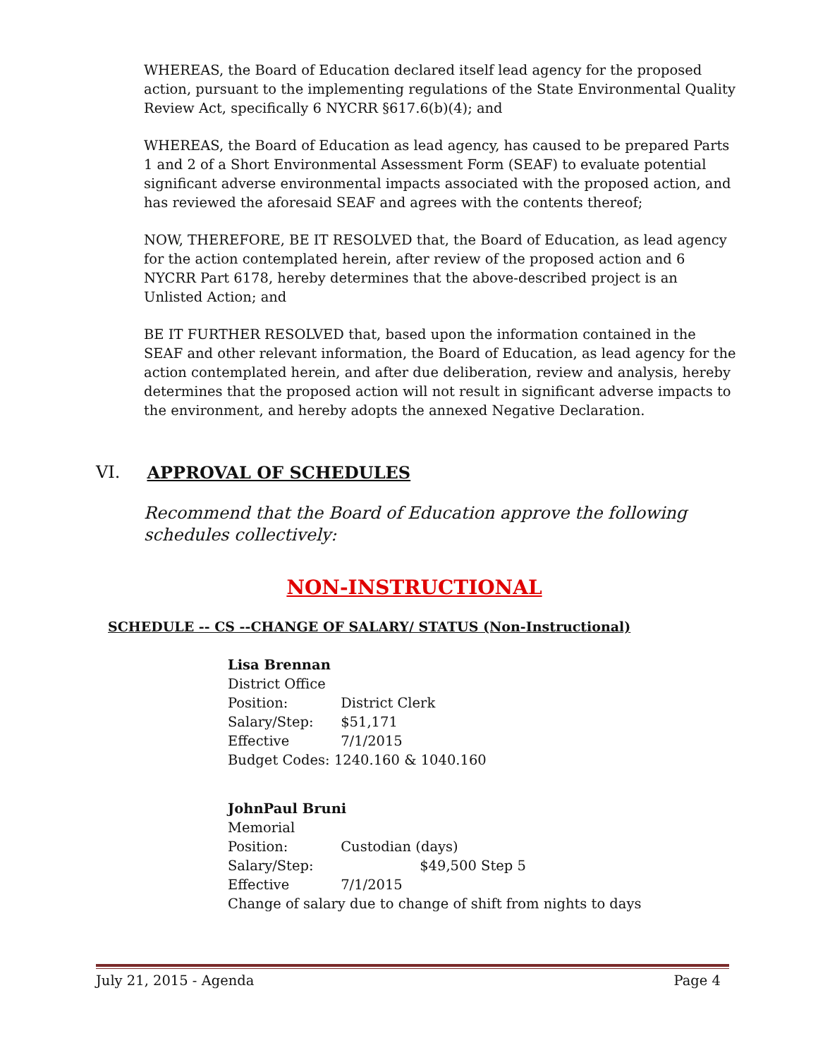WHEREAS, the Board of Education declared itself lead agency for the proposed action, pursuant to the implementing regulations of the State Environmental Quality Review Act, specifically 6 NYCRR §617.6(b)(4); and
WHEREAS, the Board of Education as lead agency, has caused to be prepared Parts 1 and 2 of a Short Environmental Assessment Form (SEAF) to evaluate potential significant adverse environmental impacts associated with the proposed action, and has reviewed the aforesaid SEAF and agrees with the contents thereof;
NOW, THEREFORE, BE IT RESOLVED that, the Board of Education, as lead agency for the action contemplated herein, after review of the proposed action and 6 NYCRR Part 6178, hereby determines that the above-described project is an Unlisted Action; and
BE IT FURTHER RESOLVED that, based upon the information contained in the SEAF and other relevant information, the Board of Education, as lead agency for the action contemplated herein, and after due deliberation, review and analysis, hereby determines that the proposed action will not result in significant adverse impacts to the environment, and hereby adopts the annexed Negative Declaration.
VI. APPROVAL OF SCHEDULES
Recommend that the Board of Education approve the following
schedules collectively:
NON-INSTRUCTIONAL
SCHEDULE -- CS --CHANGE OF SALARY/ STATUS (Non-Instructional)
Lisa Brennan
District Office
Position: District Clerk
Salary/Step: $51,171
Effective 7/1/2015
Budget Codes: 1240.160 & 1040.160
JohnPaul Bruni
Memorial
Position: Custodian (days)
Salary/Step: $49,500 Step 5
Effective 7/1/2015
Change of salary due to change of shift from nights to days
July 21, 2015 - Agenda Page 4